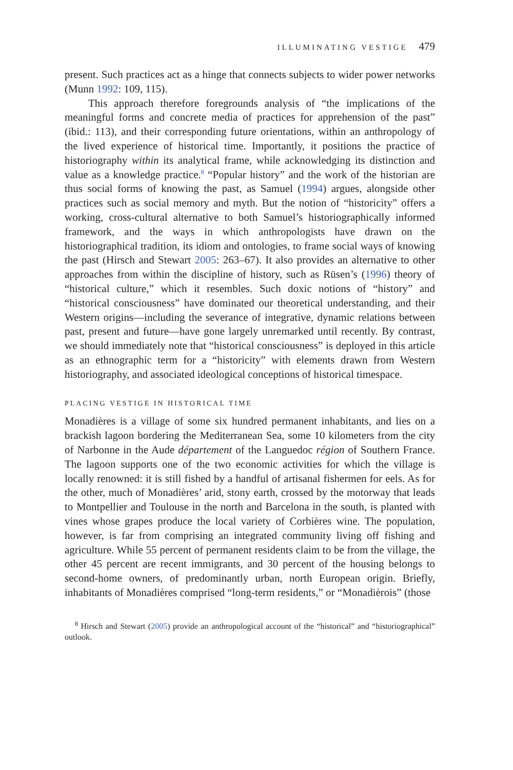ILLUMINATING VESTIGE 479
present. Such practices act as a hinge that connects subjects to wider power networks (Munn 1992: 109, 115).
This approach therefore foregrounds analysis of “the implications of the meaningful forms and concrete media of practices for apprehension of the past” (ibid.: 113), and their corresponding future orientations, within an anthropology of the lived experience of historical time. Importantly, it positions the practice of historiography within its analytical frame, while acknowledging its distinction and value as a knowledge practice.<sup>8</sup> “Popular history” and the work of the historian are thus social forms of knowing the past, as Samuel (1994) argues, alongside other practices such as social memory and myth. But the notion of “historicity” offers a working, cross-cultural alternative to both Samuel’s historiographically informed framework, and the ways in which anthropologists have drawn on the historiographical tradition, its idiom and ontologies, to frame social ways of knowing the past (Hirsch and Stewart 2005: 263–67). It also provides an alternative to other approaches from within the discipline of history, such as Rüsen’s (1996) theory of “historical culture,” which it resembles. Such doxic notions of “history” and “historical consciousness” have dominated our theoretical understanding, and their Western origins—including the severance of integrative, dynamic relations between past, present and future—have gone largely unremarked until recently. By contrast, we should immediately note that “historical consciousness” is deployed in this article as an ethnographic term for a “historicity” with elements drawn from Western historiography, and associated ideological conceptions of historical timespace.
PLACING VESTIGE IN HISTORICAL TIME
Monadières is a village of some six hundred permanent inhabitants, and lies on a brackish lagoon bordering the Mediterranean Sea, some 10 kilometers from the city of Narbonne in the Aude département of the Languedoc région of Southern France. The lagoon supports one of the two economic activities for which the village is locally renowned: it is still fished by a handful of artisanal fishermen for eels. As for the other, much of Monadières’ arid, stony earth, crossed by the motorway that leads to Montpellier and Toulouse in the north and Barcelona in the south, is planted with vines whose grapes produce the local variety of Corbières wine. The population, however, is far from comprising an integrated community living off fishing and agriculture. While 55 percent of permanent residents claim to be from the village, the other 45 percent are recent immigrants, and 30 percent of the housing belongs to second-home owners, of predominantly urban, north European origin. Briefly, inhabitants of Monadières comprised “long-term residents,” or “Monadièrois” (those
<sup>8</sup> Hirsch and Stewart (2005) provide an anthropological account of the “historical” and “historiographical” outlook.